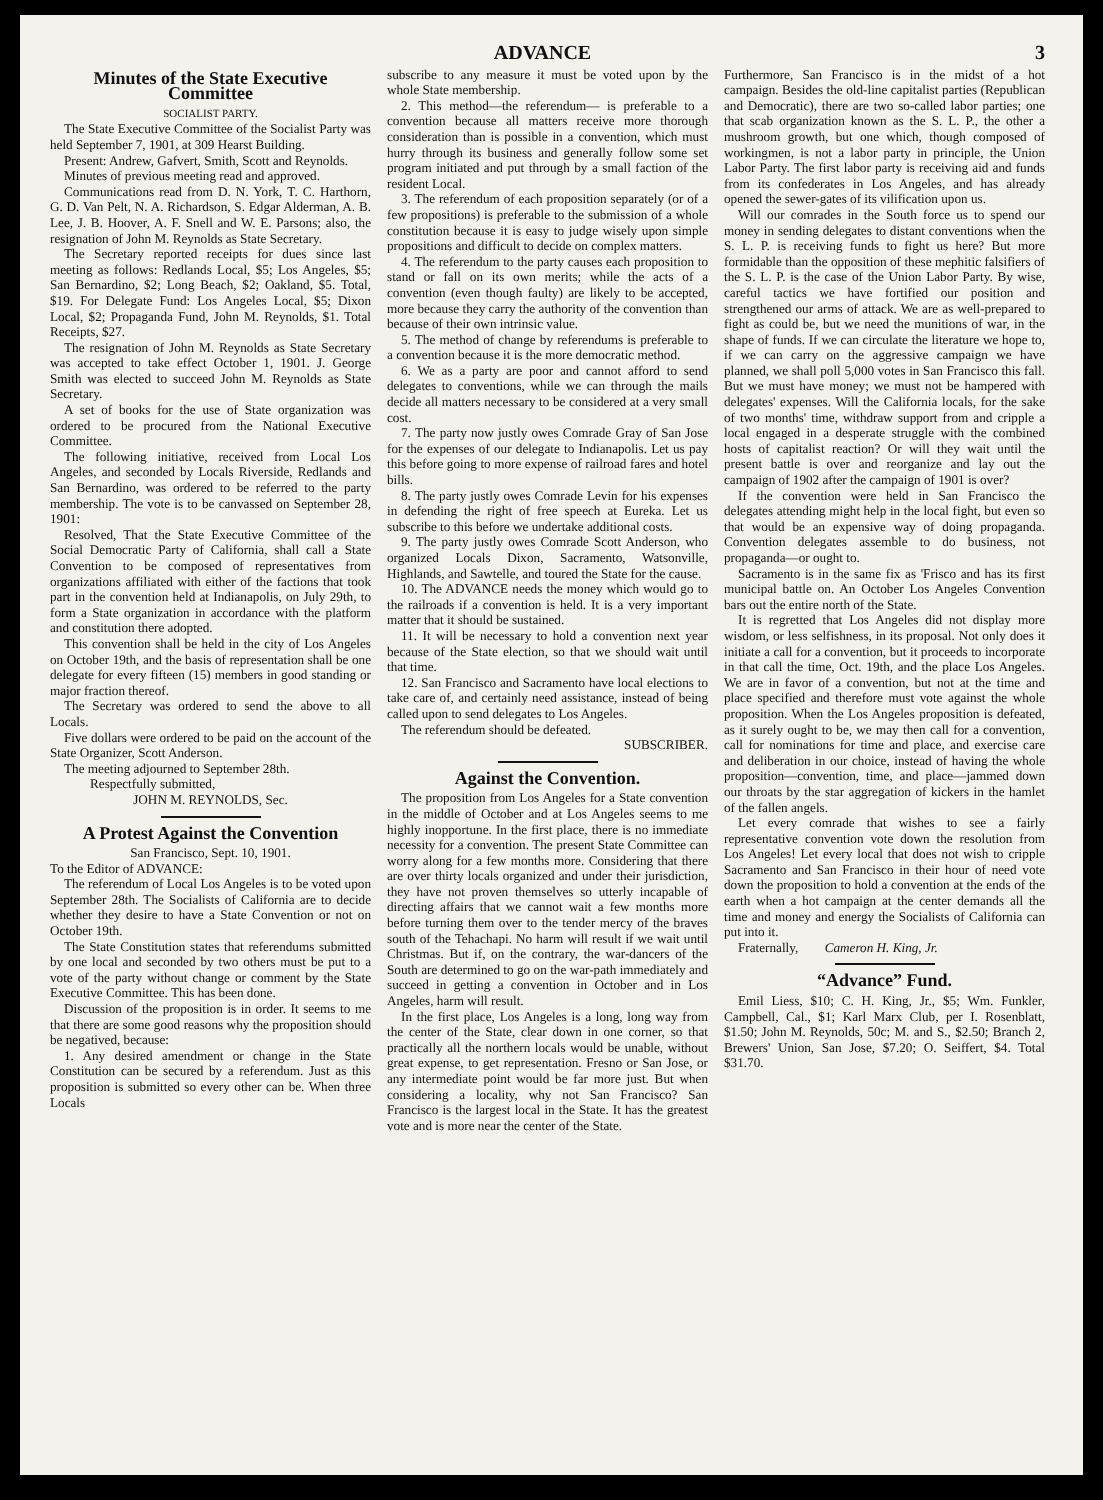ADVANCE 3
Minutes of the State Executive Committee
SOCIALIST PARTY.
The State Executive Committee of the Socialist Party was held September 7, 1901, at 309 Hearst Building.
Present: Andrew, Gafvert, Smith, Scott and Reynolds.
Minutes of previous meeting read and approved.
Communications read from D. N. York, T. C. Harthorn, G. D. Van Pelt, N. A. Richardson, S. Edgar Alderman, A. B. Lee, J. B. Hoover, A. F. Snell and W. E. Parsons; also, the resignation of John M. Reynolds as State Secretary.
The Secretary reported receipts for dues since last meeting as follows: Redlands Local, $5; Los Angeles, $5; San Bernardino, $2; Long Beach, $2; Oakland, $5. Total, $19. For Delegate Fund: Los Angeles Local, $5; Dixon Local, $2; Propaganda Fund, John M. Reynolds, $1. Total Receipts, $27.
The resignation of John M. Reynolds as State Secretary was accepted to take effect October 1, 1901. J. George Smith was elected to succeed John M. Reynolds as State Secretary.
A set of books for the use of State organization was ordered to be procured from the National Executive Committee.
The following initiative, received from Local Los Angeles, and seconded by Locals Riverside, Redlands and San Bernardino, was ordered to be referred to the party membership. The vote is to be canvassed on September 28, 1901:
Resolved, That the State Executive Committee of the Social Democratic Party of California, shall call a State Convention to be composed of representatives from organizations affiliated with either of the factions that took part in the convention held at Indianapolis, on July 29th, to form a State organization in accordance with the platform and constitution there adopted.
This convention shall be held in the city of Los Angeles on October 19th, and the basis of representation shall be one delegate for every fifteen (15) members in good standing or major fraction thereof.
The Secretary was ordered to send the above to all Locals.
Five dollars were ordered to be paid on the account of the State Organizer, Scott Anderson.
The meeting adjourned to September 28th.
Respectfully submitted,
JOHN M. REYNOLDS, Sec.
A Protest Against the Convention
San Francisco, Sept. 10, 1901.
To the Editor of ADVANCE:
The referendum of Local Los Angeles is to be voted upon September 28th. The Socialists of California are to decide whether they desire to have a State Convention or not on October 19th.
The State Constitution states that referendums submitted by one local and seconded by two others must be put to a vote of the party without change or comment by the State Executive Committee. This has been done.
Discussion of the proposition is in order. It seems to me that there are some good reasons why the proposition should be negatived, because:
1. Any desired amendment or change in the State Constitution can be secured by a referendum. Just as this proposition is submitted so every other can be. When three Locals
subscribe to any measure it must be voted upon by the whole State membership.
2. This method—the referendum— is preferable to a convention because all matters receive more thorough consideration than is possible in a convention, which must hurry through its business and generally follow some set program initiated and put through by a small faction of the resident Local.
3. The referendum of each proposition separately (or of a few propositions) is preferable to the submission of a whole constitution because it is easy to judge wisely upon simple propositions and difficult to decide on complex matters.
4. The referendum to the party causes each proposition to stand or fall on its own merits; while the acts of a convention (even though faulty) are likely to be accepted, more because they carry the authority of the convention than because of their own intrinsic value.
5. The method of change by referendums is preferable to a convention because it is the more democratic method.
6. We as a party are poor and cannot afford to send delegates to conventions, while we can through the mails decide all matters necessary to be considered at a very small cost.
7. The party now justly owes Comrade Gray of San Jose for the expenses of our delegate to Indianapolis. Let us pay this before going to more expense of railroad fares and hotel bills.
8. The party justly owes Comrade Levin for his expenses in defending the right of free speech at Eureka. Let us subscribe to this before we undertake additional costs.
9. The party justly owes Comrade Scott Anderson, who organized Locals Dixon, Sacramento, Watsonville, Highlands, and Sawtelle, and toured the State for the cause.
10. The ADVANCE needs the money which would go to the railroads if a convention is held. It is a very important matter that it should be sustained.
11. It will be necessary to hold a convention next year because of the State election, so that we should wait until that time.
12. San Francisco and Sacramento have local elections to take care of, and certainly need assistance, instead of being called upon to send delegates to Los Angeles.
The referendum should be defeated.
SUBSCRIBER.
Against the Convention.
The proposition from Los Angeles for a State convention in the middle of October and at Los Angeles seems to me highly inopportune. In the first place, there is no immediate necessity for a convention. The present State Committee can worry along for a few months more. Considering that there are over thirty locals organized and under their jurisdiction, they have not proven themselves so utterly incapable of directing affairs that we cannot wait a few months more before turning them over to the tender mercy of the braves south of the Tehachapi. No harm will result if we wait until Christmas. But if, on the contrary, the war-dancers of the South are determined to go on the war-path immediately and succeed in getting a convention in October and in Los Angeles, harm will result.
In the first place, Los Angeles is a long, long way from the center of the State, clear down in one corner, so that practically all the northern locals would be unable, without great expense, to get representation. Fresno or San Jose, or any intermediate point would be far more just. But when considering a locality, why not San Francisco? San Francisco is the largest local in the State. It has the greatest vote and is more near the center of the State.
Furthermore, San Francisco is in the midst of a hot campaign. Besides the old-line capitalist parties (Republican and Democratic), there are two so-called labor parties; one that scab organization known as the S. L. P., the other a mushroom growth, but one which, though composed of workingmen, is not a labor party in principle, the Union Labor Party. The first labor party is receiving aid and funds from its confederates in Los Angeles, and has already opened the sewer-gates of its vilification upon us.
Will our comrades in the South force us to spend our money in sending delegates to distant conventions when the S. L. P. is receiving funds to fight us here? But more formidable than the opposition of these mephitic falsifiers of the S. L. P. is the case of the Union Labor Party. By wise, careful tactics we have fortified our position and strengthened our arms of attack. We are as well-prepared to fight as could be, but we need the munitions of war, in the shape of funds. If we can circulate the literature we hope to, if we can carry on the aggressive campaign we have planned, we shall poll 5,000 votes in San Francisco this fall. But we must have money; we must not be hampered with delegates' expenses. Will the California locals, for the sake of two months' time, withdraw support from and cripple a local engaged in a desperate struggle with the combined hosts of capitalist reaction? Or will they wait until the present battle is over and reorganize and lay out the campaign of 1902 after the campaign of 1901 is over?
If the convention were held in San Francisco the delegates attending might help in the local fight, but even so that would be an expensive way of doing propaganda. Convention delegates assemble to do business, not propaganda—or ought to.
Sacramento is in the same fix as 'Frisco and has its first municipal battle on. An October Los Angeles Convention bars out the entire north of the State.
It is regretted that Los Angeles did not display more wisdom, or less selfishness, in its proposal. Not only does it initiate a call for a convention, but it proceeds to incorporate in that call the time, Oct. 19th, and the place Los Angeles. We are in favor of a convention, but not at the time and place specified and therefore must vote against the whole proposition. When the Los Angeles proposition is defeated, as it surely ought to be, we may then call for a convention, call for nominations for time and place, and exercise care and deliberation in our choice, instead of having the whole proposition—convention, time, and place—jammed down our throats by the star aggregation of kickers in the hamlet of the fallen angels.
Let every comrade that wishes to see a fairly representative convention vote down the resolution from Los Angeles! Let every local that does not wish to cripple Sacramento and San Francisco in their hour of need vote down the proposition to hold a convention at the ends of the earth when a hot campaign at the center demands all the time and money and energy the Socialists of California can put into it.
Fraternally, Cameron H. King, Jr.
“Advance” Fund.
Emil Liess, $10; C. H. King, Jr., $5; Wm. Funkler, Campbell, Cal., $1; Karl Marx Club, per I. Rosenblatt, $1.50; John M. Reynolds, 50c; M. and S., $2.50; Branch 2, Brewers' Union, San Jose, $7.20; O. Seiffert, $4. Total $31.70.